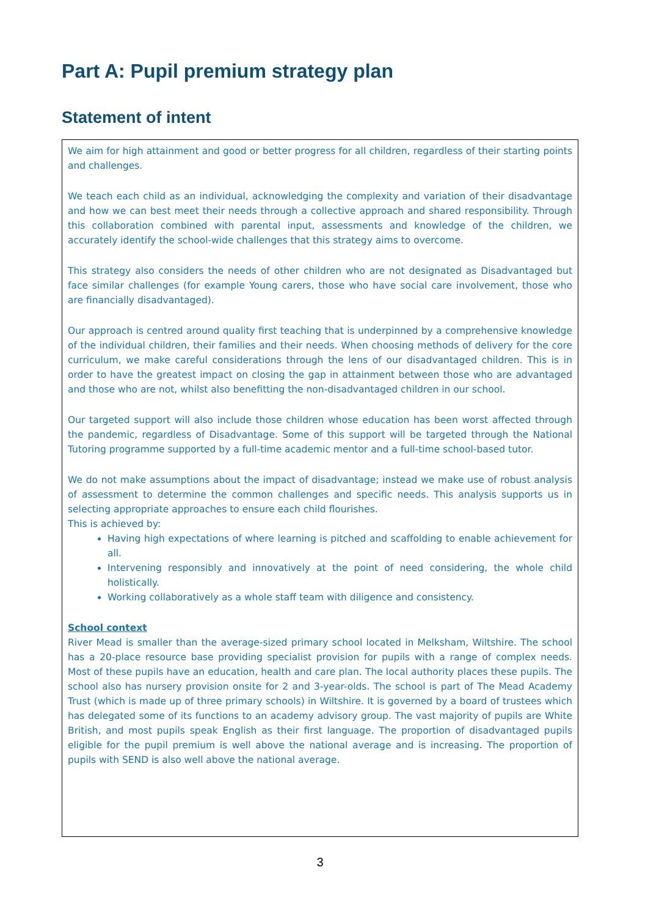Part A: Pupil premium strategy plan
Statement of intent
We aim for high attainment and good or better progress for all children, regardless of their starting points and challenges.
We teach each child as an individual, acknowledging the complexity and variation of their disadvantage and how we can best meet their needs through a collective approach and shared responsibility. Through this collaboration combined with parental input, assessments and knowledge of the children, we accurately identify the school-wide challenges that this strategy aims to overcome.
This strategy also considers the needs of other children who are not designated as Disadvantaged but face similar challenges (for example Young carers, those who have social care involvement, those who are financially disadvantaged).
Our approach is centred around quality first teaching that is underpinned by a comprehensive knowledge of the individual children, their families and their needs. When choosing methods of delivery for the core curriculum, we make careful considerations through the lens of our disadvantaged children. This is in order to have the greatest impact on closing the gap in attainment between those who are advantaged and those who are not, whilst also benefitting the non-disadvantaged children in our school.
Our targeted support will also include those children whose education has been worst affected through the pandemic, regardless of Disadvantage. Some of this support will be targeted through the National Tutoring programme supported by a full-time academic mentor and a full-time school-based tutor.
We do not make assumptions about the impact of disadvantage; instead we make use of robust analysis of assessment to determine the common challenges and specific needs. This analysis supports us in selecting appropriate approaches to ensure each child flourishes.
This is achieved by:
Having high expectations of where learning is pitched and scaffolding to enable achievement for all.
Intervening responsibly and innovatively at the point of need considering, the whole child holistically.
Working collaboratively as a whole staff team with diligence and consistency.
School context
River Mead is smaller than the average-sized primary school located in Melksham, Wiltshire. The school has a 20-place resource base providing specialist provision for pupils with a range of complex needs. Most of these pupils have an education, health and care plan. The local authority places these pupils. The school also has nursery provision onsite for 2 and 3-year-olds. The school is part of The Mead Academy Trust (which is made up of three primary schools) in Wiltshire. It is governed by a board of trustees which has delegated some of its functions to an academy advisory group. The vast majority of pupils are White British, and most pupils speak English as their first language. The proportion of disadvantaged pupils eligible for the pupil premium is well above the national average and is increasing. The proportion of pupils with SEND is also well above the national average.
3